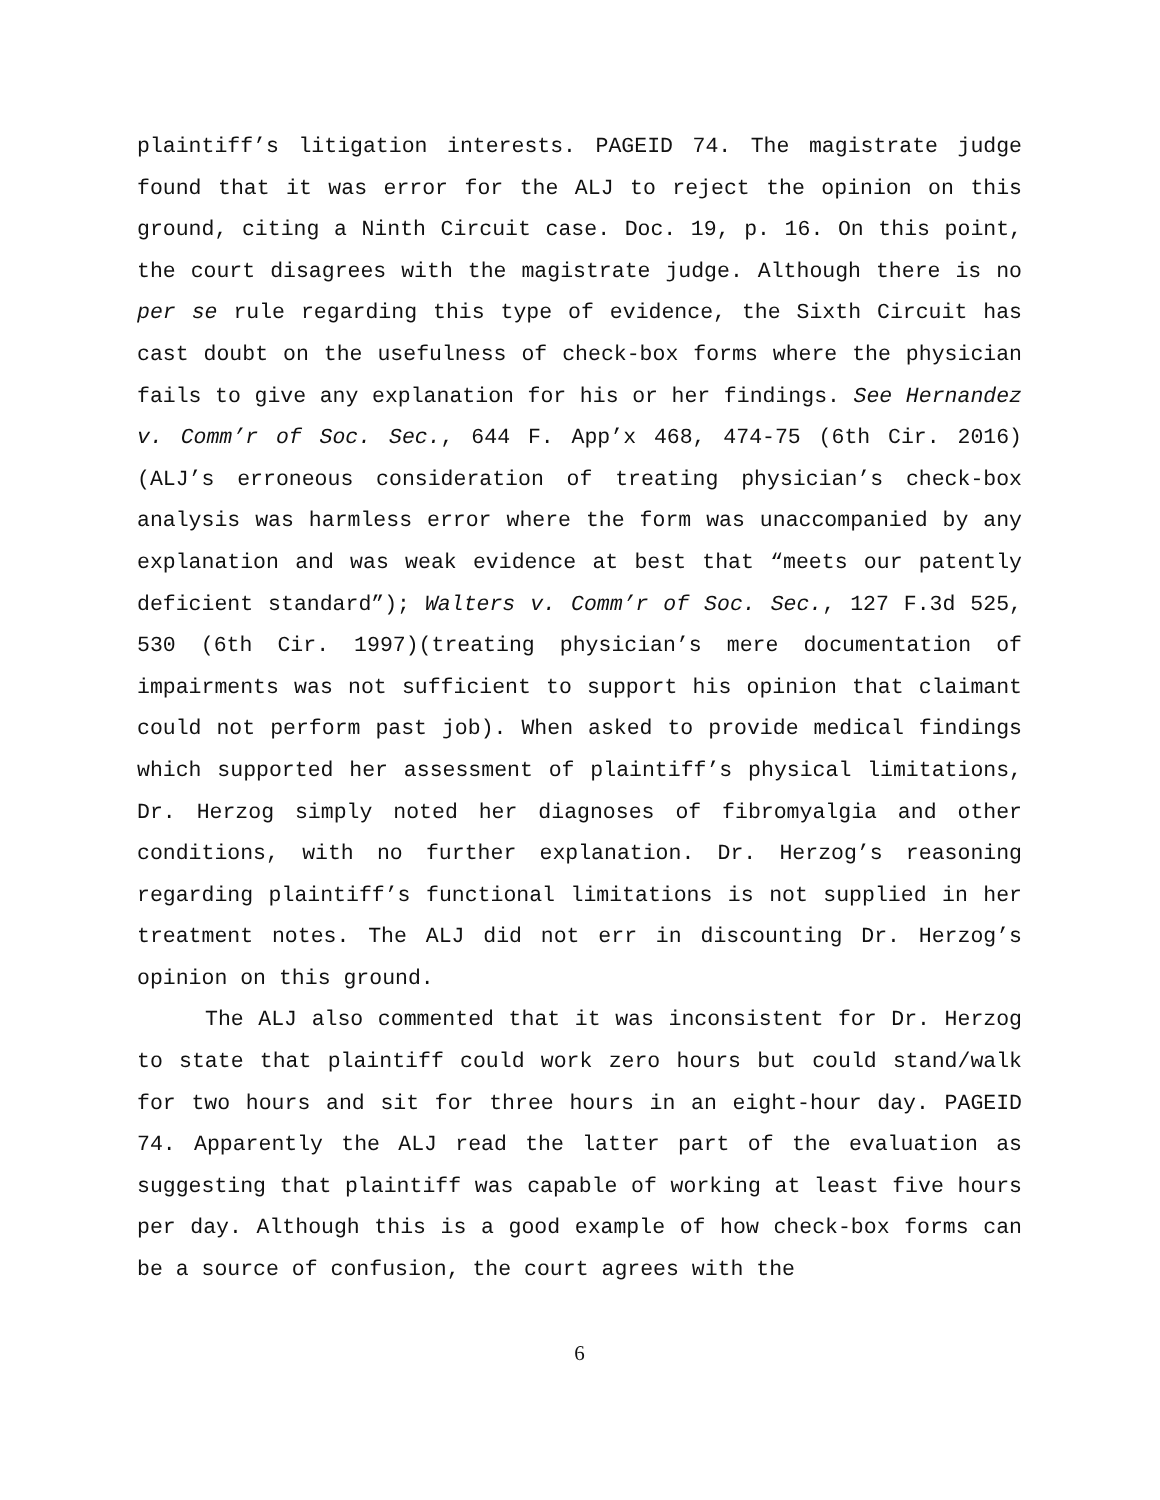plaintiff’s litigation interests. PAGEID 74. The magistrate judge found that it was error for the ALJ to reject the opinion on this ground, citing a Ninth Circuit case. Doc. 19, p. 16. On this point, the court disagrees with the magistrate judge. Although there is no per se rule regarding this type of evidence, the Sixth Circuit has cast doubt on the usefulness of check-box forms where the physician fails to give any explanation for his or her findings. See Hernandez v. Comm’r of Soc. Sec., 644 F. App’x 468, 474-75 (6th Cir. 2016)(ALJ’s erroneous consideration of treating physician’s check-box analysis was harmless error where the form was unaccompanied by any explanation and was weak evidence at best that “meets our patently deficient standard”); Walters v. Comm’r of Soc. Sec., 127 F.3d 525, 530 (6th Cir. 1997)(treating physician’s mere documentation of impairments was not sufficient to support his opinion that claimant could not perform past job). When asked to provide medical findings which supported her assessment of plaintiff’s physical limitations, Dr. Herzog simply noted her diagnoses of fibromyalgia and other conditions, with no further explanation. Dr. Herzog’s reasoning regarding plaintiff’s functional limitations is not supplied in her treatment notes. The ALJ did not err in discounting Dr. Herzog’s opinion on this ground.
The ALJ also commented that it was inconsistent for Dr. Herzog to state that plaintiff could work zero hours but could stand/walk for two hours and sit for three hours in an eight-hour day. PAGEID 74. Apparently the ALJ read the latter part of the evaluation as suggesting that plaintiff was capable of working at least five hours per day. Although this is a good example of how check-box forms can be a source of confusion, the court agrees with the
6